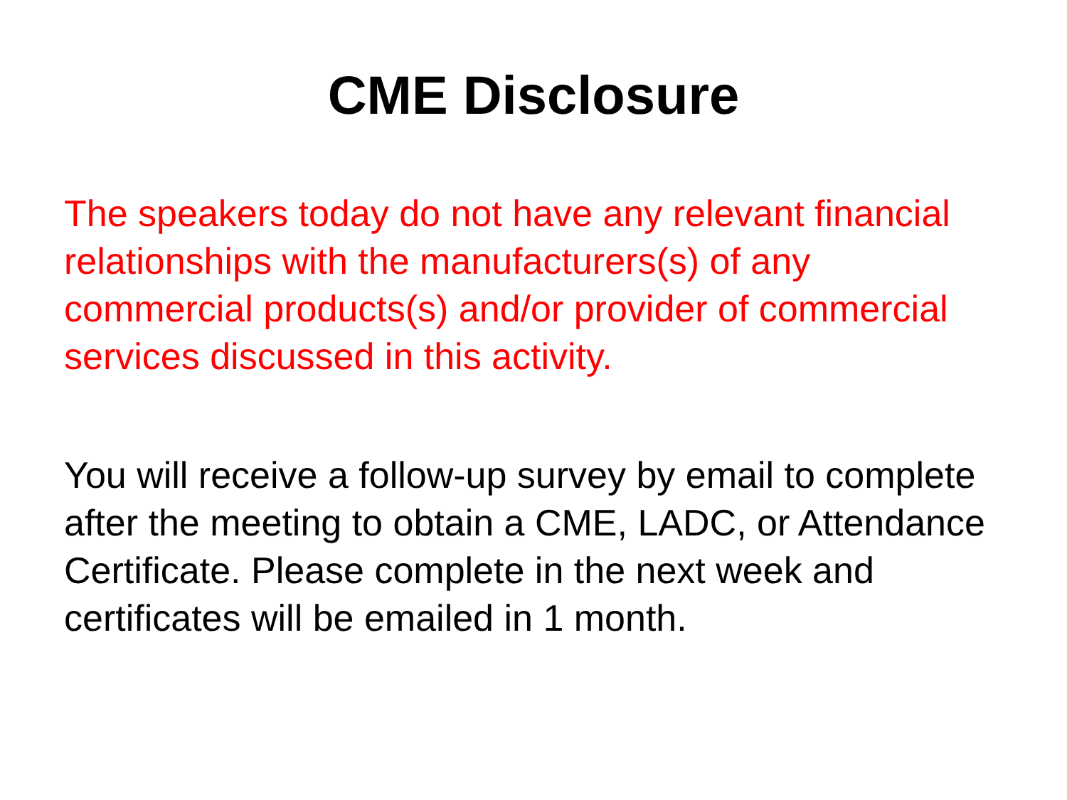CME Disclosure
The speakers today do not have any relevant financial relationships with the manufacturers(s) of any commercial products(s) and/or provider of commercial services discussed in this activity.
You will receive a follow-up survey by email to complete after the meeting to obtain a CME, LADC, or Attendance Certificate. Please complete in the next week and certificates will be emailed in 1 month.